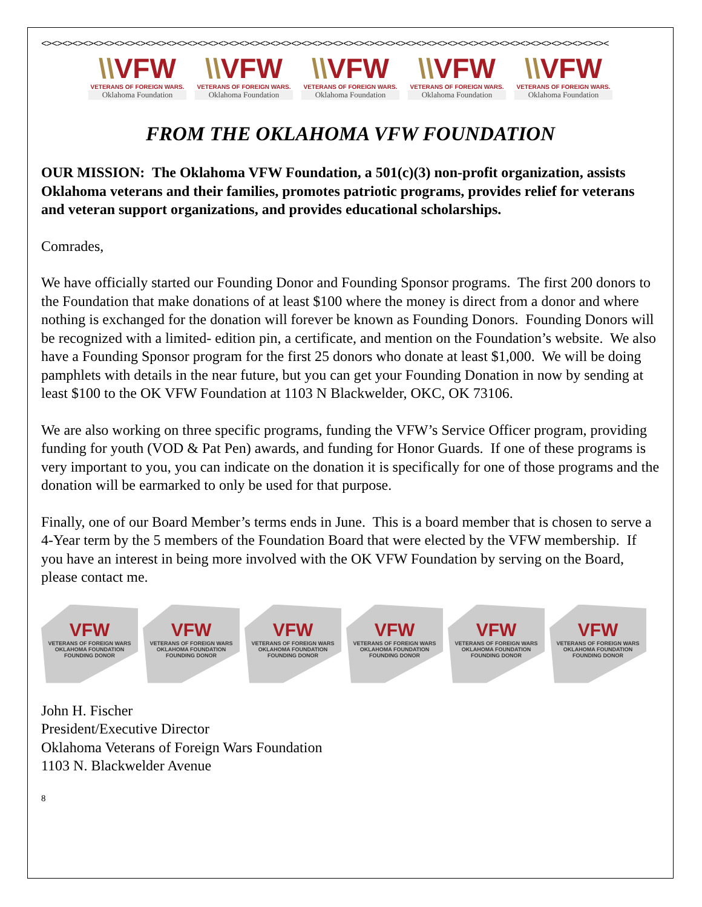<><><><><><><><><><><><><><><><><><><><><><><><><><><><><><><><><><><><><><><><><><><><><><><><><><><><><><><
\\VFW
VETERANS OF FOREIGN WARS.
Oklahoma Foundation
\\VFW
VETERANS OF FOREIGN WARS.
Oklahoma Foundation
\\VFW
VETERANS OF FOREIGN WARS.
Oklahoma Foundation
\\VFW
VETERANS OF FOREIGN WARS.
Oklahoma Foundation
\\VFW
VETERANS OF FOREIGN WARS.
Oklahoma Foundation
FROM THE OKLAHOMA VFW FOUNDATION
OUR MISSION: The Oklahoma VFW Foundation, a 501(c)(3) non-profit organization, assists Oklahoma veterans and their families, promotes patriotic programs, provides relief for veterans and veteran support organizations, and provides educational scholarships.
Comrades,
We have officially started our Founding Donor and Founding Sponsor programs. The first 200 donors to the Foundation that make donations of at least $100 where the money is direct from a donor and where nothing is exchanged for the donation will forever be known as Founding Donors. Founding Donors will be recognized with a limited- edition pin, a certificate, and mention on the Foundation’s website. We also have a Founding Sponsor program for the first 25 donors who donate at least $1,000. We will be doing pamphlets with details in the near future, but you can get your Founding Donation in now by sending at least $100 to the OK VFW Foundation at 1103 N Blackwelder, OKC, OK 73106.
We are also working on three specific programs, funding the VFW’s Service Officer program, providing funding for youth (VOD & Pat Pen) awards, and funding for Honor Guards. If one of these programs is very important to you, you can indicate on the donation it is specifically for one of those programs and the donation will be earmarked to only be used for that purpose.
Finally, one of our Board Member’s terms ends in June. This is a board member that is chosen to serve a 4-Year term by the 5 members of the Foundation Board that were elected by the VFW membership. If you have an interest in being more involved with the OK VFW Foundation by serving on the Board, please contact me.
VFW
VETERANS OF FOREIGN WARS
OKLAHOMA FOUNDATION
FOUNDING DONOR
VFW
VETERANS OF FOREIGN WARS
OKLAHOMA FOUNDATION
FOUNDING DONOR
VFW
VETERANS OF FOREIGN WARS
OKLAHOMA FOUNDATION
FOUNDING DONOR
VFW
VETERANS OF FOREIGN WARS
OKLAHOMA FOUNDATION
FOUNDING DONOR
VFW
VETERANS OF FOREIGN WARS
OKLAHOMA FOUNDATION
FOUNDING DONOR
VFW
VETERANS OF FOREIGN WARS
OKLAHOMA FOUNDATION
FOUNDING DONOR
John H. Fischer
President/Executive Director
Oklahoma Veterans of Foreign Wars Foundation
1103 N. Blackwelder Avenue
8